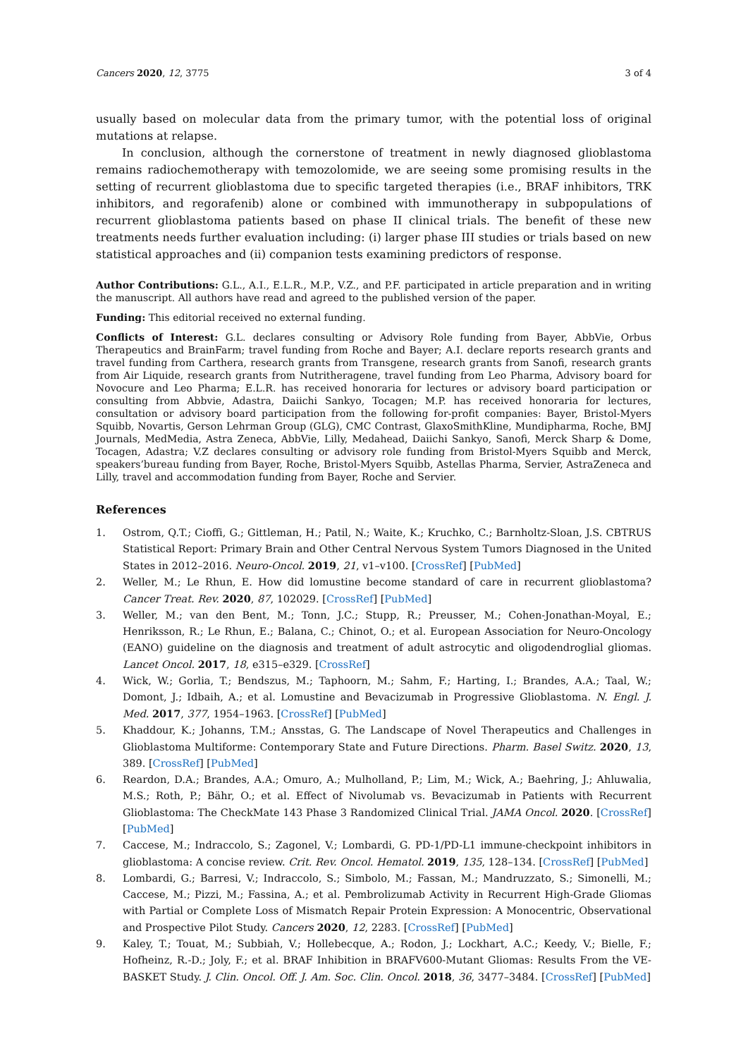Cancers 2020, 12, 3775 3 of 4
usually based on molecular data from the primary tumor, with the potential loss of original mutations at relapse.
In conclusion, although the cornerstone of treatment in newly diagnosed glioblastoma remains radiochemotherapy with temozolomide, we are seeing some promising results in the setting of recurrent glioblastoma due to specific targeted therapies (i.e., BRAF inhibitors, TRK inhibitors, and regorafenib) alone or combined with immunotherapy in subpopulations of recurrent glioblastoma patients based on phase II clinical trials. The benefit of these new treatments needs further evaluation including: (i) larger phase III studies or trials based on new statistical approaches and (ii) companion tests examining predictors of response.
Author Contributions: G.L., A.I., E.L.R., M.P., V.Z., and P.F. participated in article preparation and in writing the manuscript. All authors have read and agreed to the published version of the paper.
Funding: This editorial received no external funding.
Conflicts of Interest: G.L. declares consulting or Advisory Role funding from Bayer, AbbVie, Orbus Therapeutics and BrainFarm; travel funding from Roche and Bayer; A.I. declare reports research grants and travel funding from Carthera, research grants from Transgene, research grants from Sanofi, research grants from Air Liquide, research grants from Nutritheragene, travel funding from Leo Pharma, Advisory board for Novocure and Leo Pharma; E.L.R. has received honoraria for lectures or advisory board participation or consulting from Abbvie, Adastra, Daiichi Sankyo, Tocagen; M.P. has received honoraria for lectures, consultation or advisory board participation from the following for-profit companies: Bayer, Bristol-Myers Squibb, Novartis, Gerson Lehrman Group (GLG), CMC Contrast, GlaxoSmithKline, Mundipharma, Roche, BMJ Journals, MedMedia, Astra Zeneca, AbbVie, Lilly, Medahead, Daiichi Sankyo, Sanofi, Merck Sharp & Dome, Tocagen, Adastra; V.Z declares consulting or advisory role funding from Bristol-Myers Squibb and Merck, speakers’bureau funding from Bayer, Roche, Bristol-Myers Squibb, Astellas Pharma, Servier, AstraZeneca and Lilly, travel and accommodation funding from Bayer, Roche and Servier.
References
1. Ostrom, Q.T.; Cioffi, G.; Gittleman, H.; Patil, N.; Waite, K.; Kruchko, C.; Barnholtz-Sloan, J.S. CBTRUS Statistical Report: Primary Brain and Other Central Nervous System Tumors Diagnosed in the United States in 2012–2016. Neuro-Oncol. 2019, 21, v1–v100. [CrossRef] [PubMed]
2. Weller, M.; Le Rhun, E. How did lomustine become standard of care in recurrent glioblastoma? Cancer Treat. Rev. 2020, 87, 102029. [CrossRef] [PubMed]
3. Weller, M.; van den Bent, M.; Tonn, J.C.; Stupp, R.; Preusser, M.; Cohen-Jonathan-Moyal, E.; Henriksson, R.; Le Rhun, E.; Balana, C.; Chinot, O.; et al. European Association for Neuro-Oncology (EANO) guideline on the diagnosis and treatment of adult astrocytic and oligodendroglial gliomas. Lancet Oncol. 2017, 18, e315–e329. [CrossRef]
4. Wick, W.; Gorlia, T.; Bendszus, M.; Taphoorn, M.; Sahm, F.; Harting, I.; Brandes, A.A.; Taal, W.; Domont, J.; Idbaih, A.; et al. Lomustine and Bevacizumab in Progressive Glioblastoma. N. Engl. J. Med. 2017, 377, 1954–1963. [CrossRef] [PubMed]
5. Khaddour, K.; Johanns, T.M.; Ansstas, G. The Landscape of Novel Therapeutics and Challenges in Glioblastoma Multiforme: Contemporary State and Future Directions. Pharm. Basel Switz. 2020, 13, 389. [CrossRef] [PubMed]
6. Reardon, D.A.; Brandes, A.A.; Omuro, A.; Mulholland, P.; Lim, M.; Wick, A.; Baehring, J.; Ahluwalia, M.S.; Roth, P.; Bähr, O.; et al. Effect of Nivolumab vs. Bevacizumab in Patients with Recurrent Glioblastoma: The CheckMate 143 Phase 3 Randomized Clinical Trial. JAMA Oncol. 2020. [CrossRef] [PubMed]
7. Caccese, M.; Indraccolo, S.; Zagonel, V.; Lombardi, G. PD-1/PD-L1 immune-checkpoint inhibitors in glioblastoma: A concise review. Crit. Rev. Oncol. Hematol. 2019, 135, 128–134. [CrossRef] [PubMed]
8. Lombardi, G.; Barresi, V.; Indraccolo, S.; Simbolo, M.; Fassan, M.; Mandruzzato, S.; Simonelli, M.; Caccese, M.; Pizzi, M.; Fassina, A.; et al. Pembrolizumab Activity in Recurrent High-Grade Gliomas with Partial or Complete Loss of Mismatch Repair Protein Expression: A Monocentric, Observational and Prospective Pilot Study. Cancers 2020, 12, 2283. [CrossRef] [PubMed]
9. Kaley, T.; Touat, M.; Subbiah, V.; Hollebecque, A.; Rodon, J.; Lockhart, A.C.; Keedy, V.; Bielle, F.; Hofheinz, R.-D.; Joly, F.; et al. BRAF Inhibition in BRAFV600-Mutant Gliomas: Results From the VE-BASKET Study. J. Clin. Oncol. Off. J. Am. Soc. Clin. Oncol. 2018, 36, 3477–3484. [CrossRef] [PubMed]